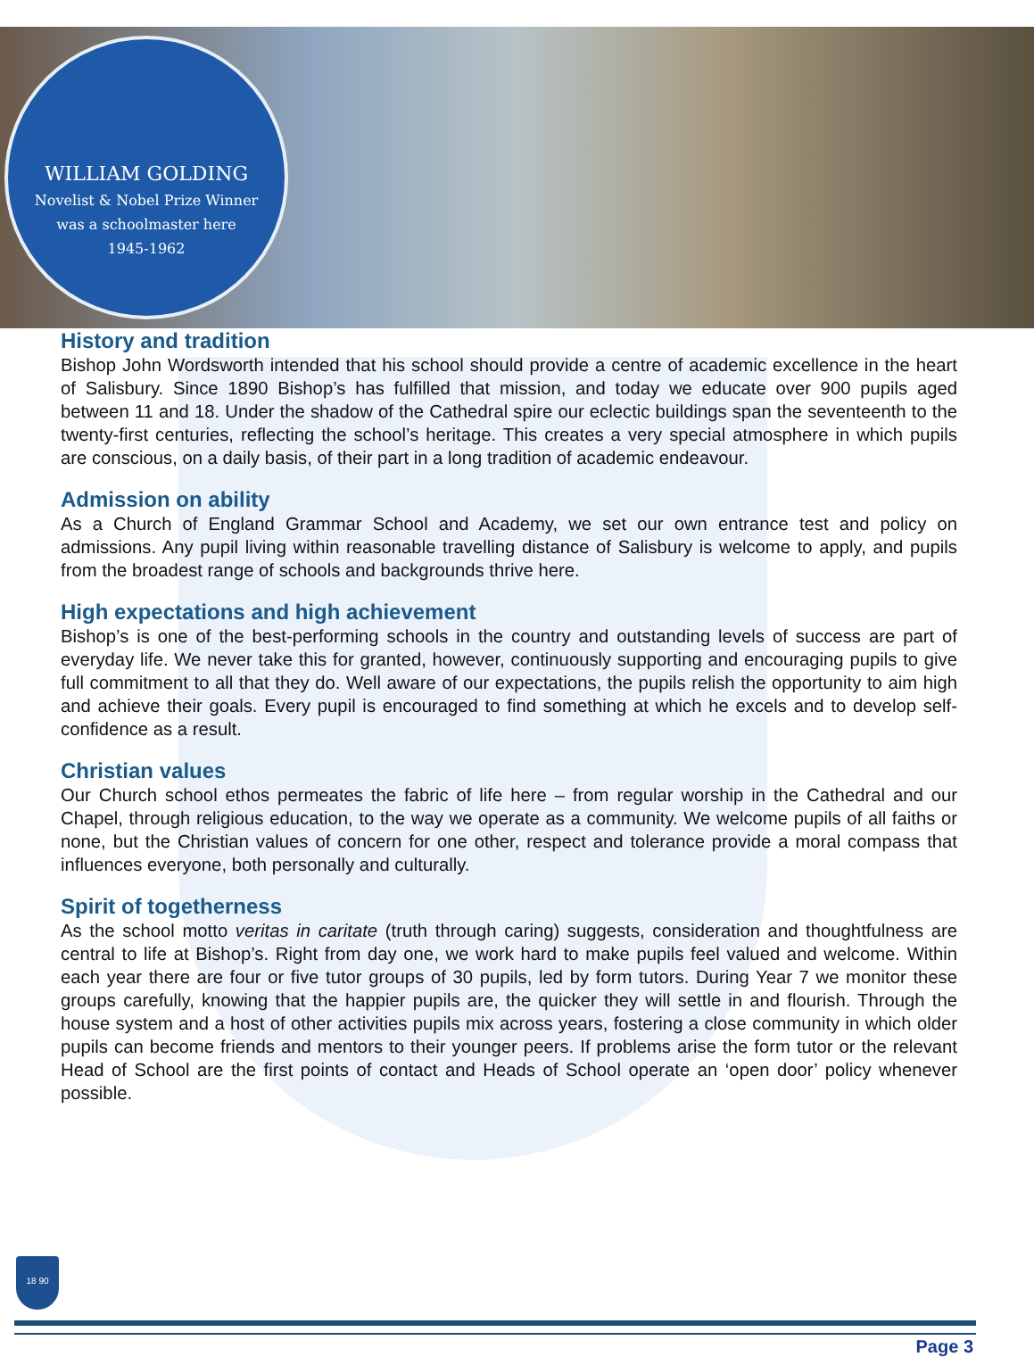WILLIAM GOLDING
Novelist & Nobel Prize Winner
was a schoolmaster here
1945-1962
History and tradition
Bishop John Wordsworth intended that his school should provide a centre of academic excellence in the heart of Salisbury. Since 1890 Bishop’s has fulfilled that mission, and today we educate over 900 pupils aged between 11 and 18. Under the shadow of the Cathedral spire our eclectic buildings span the seventeenth to the twenty-first centuries, reflecting the school’s heritage. This creates a very special atmosphere in which pupils are conscious, on a daily basis, of their part in a long tradition of academic endeavour.
Admission on ability
As a Church of England Grammar School and Academy, we set our own entrance test and policy on admissions. Any pupil living within reasonable travelling distance of Salisbury is welcome to apply, and pupils from the broadest range of schools and backgrounds thrive here.
High expectations and high achievement
Bishop’s is one of the best-performing schools in the country and outstanding levels of success are part of everyday life. We never take this for granted, however, continuously supporting and encouraging pupils to give full commitment to all that they do. Well aware of our expectations, the pupils relish the opportunity to aim high and achieve their goals. Every pupil is encouraged to find something at which he excels and to develop self-confidence as a result.
Christian values
Our Church school ethos permeates the fabric of life here – from regular worship in the Cathedral and our Chapel, through religious education, to the way we operate as a community. We welcome pupils of all faiths or none, but the Christian values of concern for one other, respect and tolerance provide a moral compass that influences everyone, both personally and culturally.
Spirit of togetherness
As the school motto veritas in caritate (truth through caring) suggests, consideration and thoughtfulness are central to life at Bishop’s. Right from day one, we work hard to make pupils feel valued and welcome. Within each year there are four or five tutor groups of 30 pupils, led by form tutors. During Year 7 we monitor these groups carefully, knowing that the happier pupils are, the quicker they will settle in and flourish. Through the house system and a host of other activities pupils mix across years, fostering a close community in which older pupils can become friends and mentors to their younger peers. If problems arise the form tutor or the relevant Head of School are the first points of contact and Heads of School operate an ‘open door’ policy whenever possible.
18 90
Page 3